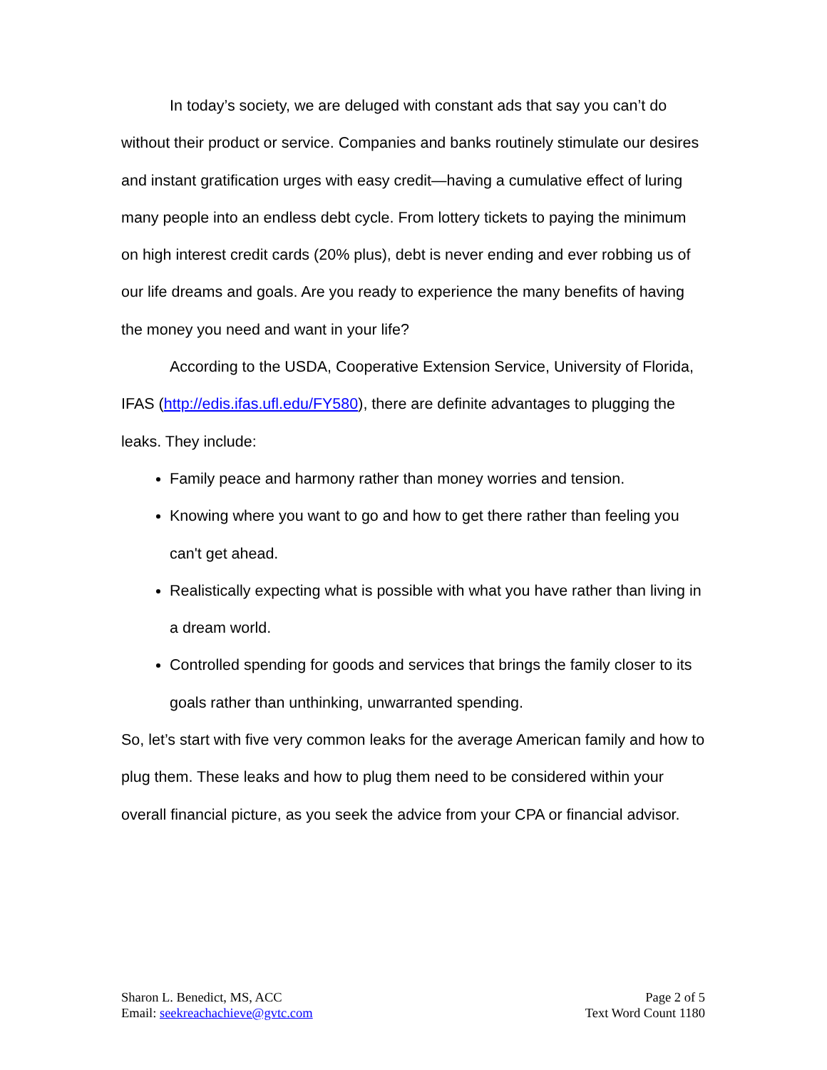In today’s society, we are deluged with constant ads that say you can’t do without their product or service. Companies and banks routinely stimulate our desires and instant gratification urges with easy credit—having a cumulative effect of luring many people into an endless debt cycle. From lottery tickets to paying the minimum on high interest credit cards (20% plus), debt is never ending and ever robbing us of our life dreams and goals. Are you ready to experience the many benefits of having the money you need and want in your life?
According to the USDA, Cooperative Extension Service, University of Florida, IFAS (http://edis.ifas.ufl.edu/FY580), there are definite advantages to plugging the leaks. They include:
Family peace and harmony rather than money worries and tension.
Knowing where you want to go and how to get there rather than feeling you can't get ahead.
Realistically expecting what is possible with what you have rather than living in a dream world.
Controlled spending for goods and services that brings the family closer to its goals rather than unthinking, unwarranted spending.
So, let’s start with five very common leaks for the average American family and how to plug them. These leaks and how to plug them need to be considered within your overall financial picture, as you seek the advice from your CPA or financial advisor.
Sharon L. Benedict, MS, ACC
Email: seekreachachieve@gvtc.com
Page 2 of 5
Text Word Count 1180